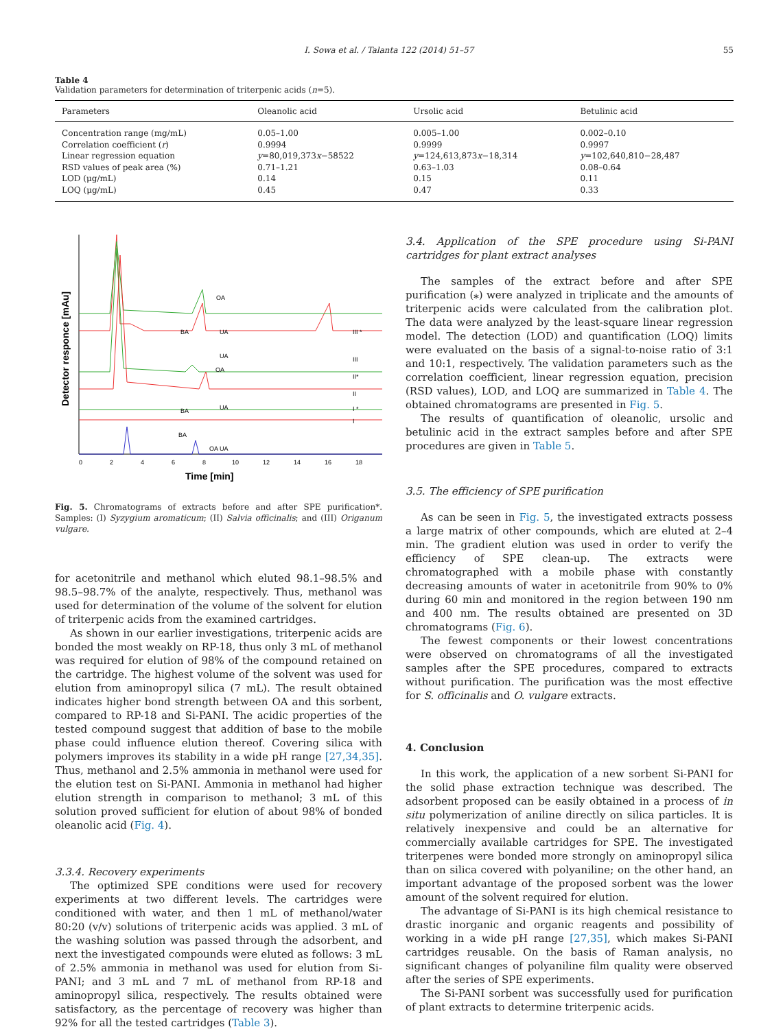I. Sowa et al. / Talanta 122 (2014) 51–57 55
Table 4
Validation parameters for determination of triterpenic acids (n=5).
| Parameters | Oleanolic acid | Ursolic acid | Betulinic acid |
| --- | --- | --- | --- |
| Concentration range (mg/mL) | 0.05–1.00 | 0.005–1.00 | 0.002–0.10 |
| Correlation coefficient ( r ) | 0.9994 | 0.9999 | 0.9997 |
| Linear regression equation | y =80,019,373 x −58522 | y =124,613,873 x −18,314 | y =102,640,810−28,487 |
| RSD values of peak area (%) | 0.71–1.21 | 0.63–1.03 | 0.08–0.64 |
| LOD (μg/mL) | 0.14 | 0.15 | 0.11 |
| LOQ (μg/mL) | 0.45 | 0.47 | 0.33 |
Detector responce [mAu]
OA
BA
UA
III *
III
UA
OA
II*
II
UA
BA
I *
I
BA
OA UA
0
2
4
6
8
10
12
14
16
18
Time [min]
Fig. 5. Chromatograms of extracts before and after SPE purification*. Samples: (I) Syzygium aromaticum; (II) Salvia officinalis; and (III) Origanum vulgare.
for acetonitrile and methanol which eluted 98.1–98.5% and 98.5–98.7% of the analyte, respectively. Thus, methanol was used for determination of the volume of the solvent for elution of triterpenic acids from the examined cartridges.
As shown in our earlier investigations, triterpenic acids are bonded the most weakly on RP-18, thus only 3 mL of methanol was required for elution of 98% of the compound retained on the cartridge. The highest volume of the solvent was used for elution from aminopropyl silica (7 mL). The result obtained indicates higher bond strength between OA and this sorbent, compared to RP-18 and Si-PANI. The acidic properties of the tested compound suggest that addition of base to the mobile phase could influence elution thereof. Covering silica with polymers improves its stability in a wide pH range [27,34,35]. Thus, methanol and 2.5% ammonia in methanol were used for the elution test on Si-PANI. Ammonia in methanol had higher elution strength in comparison to methanol; 3 mL of this solution proved sufficient for elution of about 98% of bonded oleanolic acid (Fig. 4).
3.3.4. Recovery experiments
The optimized SPE conditions were used for recovery experiments at two different levels. The cartridges were conditioned with water, and then 1 mL of methanol/water 80:20 (v/v) solutions of triterpenic acids was applied. 3 mL of the washing solution was passed through the adsorbent, and next the investigated compounds were eluted as follows: 3 mL of 2.5% ammonia in methanol was used for elution from Si-PANI; and 3 mL and 7 mL of methanol from RP-18 and aminopropyl silica, respectively. The results obtained were satisfactory, as the percentage of recovery was higher than 92% for all the tested cartridges (Table 3).
3.4. Application of the SPE procedure using Si-PANI cartridges for plant extract analyses
The samples of the extract before and after SPE purification (⁎) were analyzed in triplicate and the amounts of triterpenic acids were calculated from the calibration plot. The data were analyzed by the least-square linear regression model. The detection (LOD) and quantification (LOQ) limits were evaluated on the basis of a signal-to-noise ratio of 3:1 and 10:1, respectively. The validation parameters such as the correlation coefficient, linear regression equation, precision (RSD values), LOD, and LOQ are summarized in Table 4. The obtained chromatograms are presented in Fig. 5.
The results of quantification of oleanolic, ursolic and betulinic acid in the extract samples before and after SPE procedures are given in Table 5.
3.5. The efficiency of SPE purification
As can be seen in Fig. 5, the investigated extracts possess a large matrix of other compounds, which are eluted at 2–4 min. The gradient elution was used in order to verify the efficiency of SPE clean-up. The extracts were chromatographed with a mobile phase with constantly decreasing amounts of water in acetonitrile from 90% to 0% during 60 min and monitored in the region between 190 nm and 400 nm. The results obtained are presented on 3D chromatograms (Fig. 6).
The fewest components or their lowest concentrations were observed on chromatograms of all the investigated samples after the SPE procedures, compared to extracts without purification. The purification was the most effective for S. officinalis and O. vulgare extracts.
4. Conclusion
In this work, the application of a new sorbent Si-PANI for the solid phase extraction technique was described. The adsorbent proposed can be easily obtained in a process of in situ polymerization of aniline directly on silica particles. It is relatively inexpensive and could be an alternative for commercially available cartridges for SPE. The investigated triterpenes were bonded more strongly on aminopropyl silica than on silica covered with polyaniline; on the other hand, an important advantage of the proposed sorbent was the lower amount of the solvent required for elution.
The advantage of Si-PANI is its high chemical resistance to drastic inorganic and organic reagents and possibility of working in a wide pH range [27,35], which makes Si-PANI cartridges reusable. On the basis of Raman analysis, no significant changes of polyaniline film quality were observed after the series of SPE experiments.
The Si-PANI sorbent was successfully used for purification of plant extracts to determine triterpenic acids.